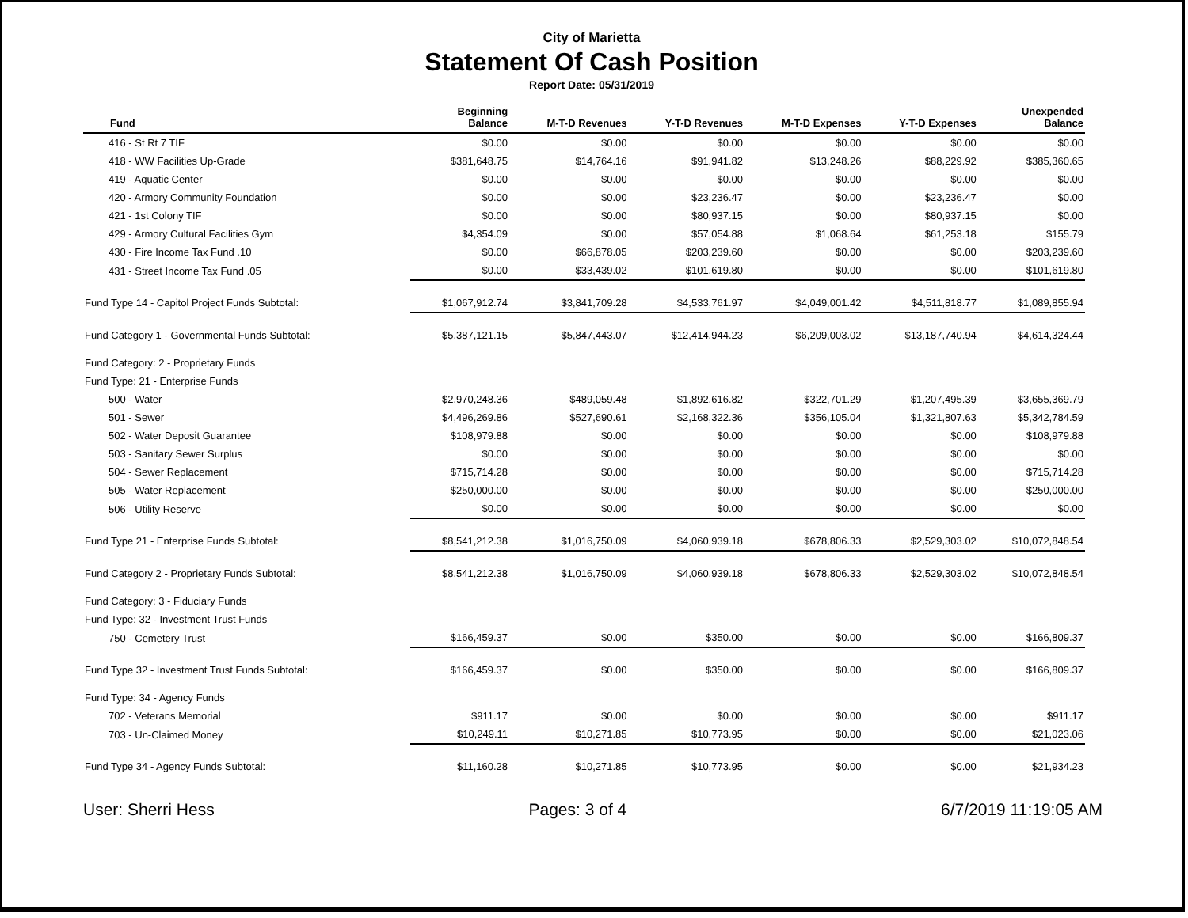City of Marietta
Statement Of Cash Position
Report Date: 05/31/2019
| Fund | Beginning Balance | M-T-D Revenues | Y-T-D Revenues | M-T-D Expenses | Y-T-D Expenses | Unexpended Balance |
| --- | --- | --- | --- | --- | --- | --- |
| 416 - St Rt 7 TIF | $0.00 | $0.00 | $0.00 | $0.00 | $0.00 | $0.00 |
| 418 - WW Facilities Up-Grade | $381,648.75 | $14,764.16 | $91,941.82 | $13,248.26 | $88,229.92 | $385,360.65 |
| 419 - Aquatic Center | $0.00 | $0.00 | $0.00 | $0.00 | $0.00 | $0.00 |
| 420 - Armory Community Foundation | $0.00 | $0.00 | $23,236.47 | $0.00 | $23,236.47 | $0.00 |
| 421 - 1st Colony TIF | $0.00 | $0.00 | $80,937.15 | $0.00 | $80,937.15 | $0.00 |
| 429 - Armory Cultural Facilities Gym | $4,354.09 | $0.00 | $57,054.88 | $1,068.64 | $61,253.18 | $155.79 |
| 430 - Fire Income Tax Fund .10 | $0.00 | $66,878.05 | $203,239.60 | $0.00 | $0.00 | $203,239.60 |
| 431 - Street Income Tax Fund .05 | $0.00 | $33,439.02 | $101,619.80 | $0.00 | $0.00 | $101,619.80 |
| Fund Type 14 - Capitol Project Funds Subtotal: | $1,067,912.74 | $3,841,709.28 | $4,533,761.97 | $4,049,001.42 | $4,511,818.77 | $1,089,855.94 |
| Fund Category 1 - Governmental Funds Subtotal: | $5,387,121.15 | $5,847,443.07 | $12,414,944.23 | $6,209,003.02 | $13,187,740.94 | $4,614,324.44 |
| Fund Category: 2 - Proprietary Funds | | | | | | |
| Fund Type: 21 - Enterprise Funds | | | | | | |
| 500 - Water | $2,970,248.36 | $489,059.48 | $1,892,616.82 | $322,701.29 | $1,207,495.39 | $3,655,369.79 |
| 501 - Sewer | $4,496,269.86 | $527,690.61 | $2,168,322.36 | $356,105.04 | $1,321,807.63 | $5,342,784.59 |
| 502 - Water Deposit Guarantee | $108,979.88 | $0.00 | $0.00 | $0.00 | $0.00 | $108,979.88 |
| 503 - Sanitary Sewer Surplus | $0.00 | $0.00 | $0.00 | $0.00 | $0.00 | $0.00 |
| 504 - Sewer Replacement | $715,714.28 | $0.00 | $0.00 | $0.00 | $0.00 | $715,714.28 |
| 505 - Water Replacement | $250,000.00 | $0.00 | $0.00 | $0.00 | $0.00 | $250,000.00 |
| 506 - Utility Reserve | $0.00 | $0.00 | $0.00 | $0.00 | $0.00 | $0.00 |
| Fund Type 21 - Enterprise Funds Subtotal: | $8,541,212.38 | $1,016,750.09 | $4,060,939.18 | $678,806.33 | $2,529,303.02 | $10,072,848.54 |
| Fund Category 2 - Proprietary Funds Subtotal: | $8,541,212.38 | $1,016,750.09 | $4,060,939.18 | $678,806.33 | $2,529,303.02 | $10,072,848.54 |
| Fund Category: 3 - Fiduciary Funds | | | | | | |
| Fund Type: 32 - Investment Trust Funds | | | | | | |
| 750 - Cemetery Trust | $166,459.37 | $0.00 | $350.00 | $0.00 | $0.00 | $166,809.37 |
| Fund Type 32 - Investment Trust Funds Subtotal: | $166,459.37 | $0.00 | $350.00 | $0.00 | $0.00 | $166,809.37 |
| Fund Type: 34 - Agency Funds | | | | | | |
| 702 - Veterans Memorial | $911.17 | $0.00 | $0.00 | $0.00 | $0.00 | $911.17 |
| 703 - Un-Claimed Money | $10,249.11 | $10,271.85 | $10,773.95 | $0.00 | $0.00 | $21,023.06 |
| Fund Type 34 - Agency Funds Subtotal: | $11,160.28 | $10,271.85 | $10,773.95 | $0.00 | $0.00 | $21,934.23 |
User: Sherri Hess Pages: 3 of 4 6/7/2019 11:19:05 AM